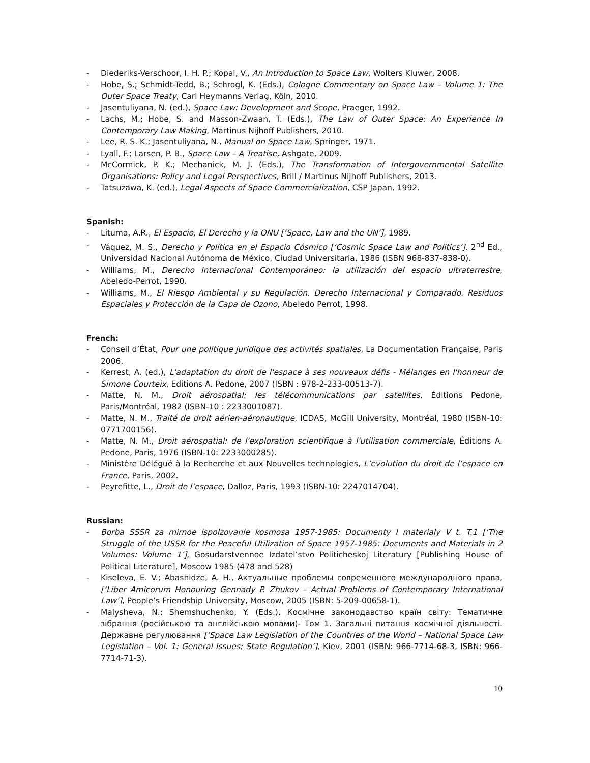- Diederiks-Verschoor, I. H. P.; Kopal, V., An Introduction to Space Law, Wolters Kluwer, 2008.
- Hobe, S.; Schmidt-Tedd, B.; Schrogl, K. (Eds.), Cologne Commentary on Space Law – Volume 1: The Outer Space Treaty, Carl Heymanns Verlag, Köln, 2010.
- Jasentuliyana, N. (ed.), Space Law: Development and Scope, Praeger, 1992.
- Lachs, M.; Hobe, S. and Masson-Zwaan, T. (Eds.), The Law of Outer Space: An Experience In Contemporary Law Making, Martinus Nijhoff Publishers, 2010.
- Lee, R. S. K.; Jasentuliyana, N., Manual on Space Law, Springer, 1971.
- Lyall, F.; Larsen, P. B., Space Law – A Treatise, Ashgate, 2009.
- McCormick, P. K.; Mechanick, M. J. (Eds.), The Transformation of Intergovernmental Satellite Organisations: Policy and Legal Perspectives, Brill / Martinus Nijhoff Publishers, 2013.
- Tatsuzawa, K. (ed.), Legal Aspects of Space Commercialization, CSP Japan, 1992.
Spanish:
- Lituma, A.R., El Espacio, El Derecho y la ONU [‘Space, Law and the UN’], 1989.
- Váquez, M. S., Derecho y Política en el Espacio Cósmico [‘Cosmic Space Law and Politics’], 2<sup>nd</sup> Ed., Universidad Nacional Autónoma de México, Ciudad Universitaria, 1986 (ISBN 968-837-838-0).
- Williams, M., Derecho Internacional Contemporáneo: la utilización del espacio ultraterrestre, Abeledo-Perrot, 1990.
- Williams, M., El Riesgo Ambiental y su Regulación. Derecho Internacional y Comparado. Residuos Espaciales y Protección de la Capa de Ozono, Abeledo Perrot, 1998.
French:
- Conseil d’État, Pour une politique juridique des activités spatiales, La Documentation Française, Paris 2006.
- Kerrest, A. (ed.), L'adaptation du droit de l'espace à ses nouveaux défis - Mélanges en l'honneur de Simone Courteix, Editions A. Pedone, 2007 (ISBN : 978-2-233-00513-7).
- Matte, N. M., Droit aérospatial: les télécommunications par satellites, Éditions Pedone, Paris/Montréal, 1982 (ISBN-10 : 2233001087).
- Matte, N. M., Traité de droit aérien-aéronautique, ICDAS, McGill University, Montréal, 1980 (ISBN-10: 0771700156).
- Matte, N. M., Droit aérospatial: de l'exploration scientifique à l'utilisation commerciale, Éditions A. Pedone, Paris, 1976 (ISBN-10: 2233000285).
- Ministère Délégué à la Recherche et aux Nouvelles technologies, L’evolution du droit de l’espace en France, Paris, 2002.
- Peyrefitte, L., Droit de l’espace, Dalloz, Paris, 1993 (ISBN-10: 2247014704).
Russian:
- Borba SSSR za mirnoe ispolzovanie kosmosa 1957-1985: Documenty I materialy V t. T.1 [‘The Struggle of the USSR for the Peaceful Utilization of Space 1957-1985: Documents and Materials in 2 Volumes: Volume 1’], Gosudarstvennoe Izdatel’stvo Politicheskoj Literatury [Publishing House of Political Literature], Moscow 1985 (478 and 528)
- Kiseleva, E. V.; Abashidze, A. H., Актуальные проблемы современного международного права, [‘Liber Amicorum Honouring Gennady P. Zhukov – Actual Problems of Contemporary International Law’], People’s Friendship University, Moscow, 2005 (ISBN: 5-209-00658-1).
- Malysheva, N.; Shemshuchenko, Y. (Eds.), Космічне законодавство країн світу: Тематичне зібрання (російською та англійською мовами)- Том 1. Загальні питання космічної діяльності. Державне регулювання [‘Space Law Legislation of the Countries of the World – National Space Law Legislation – Vol. 1: General Issues; State Regulation’], Kiev, 2001 (ISBN: 966-7714-68-3, ISBN: 966-7714-71-3).
10